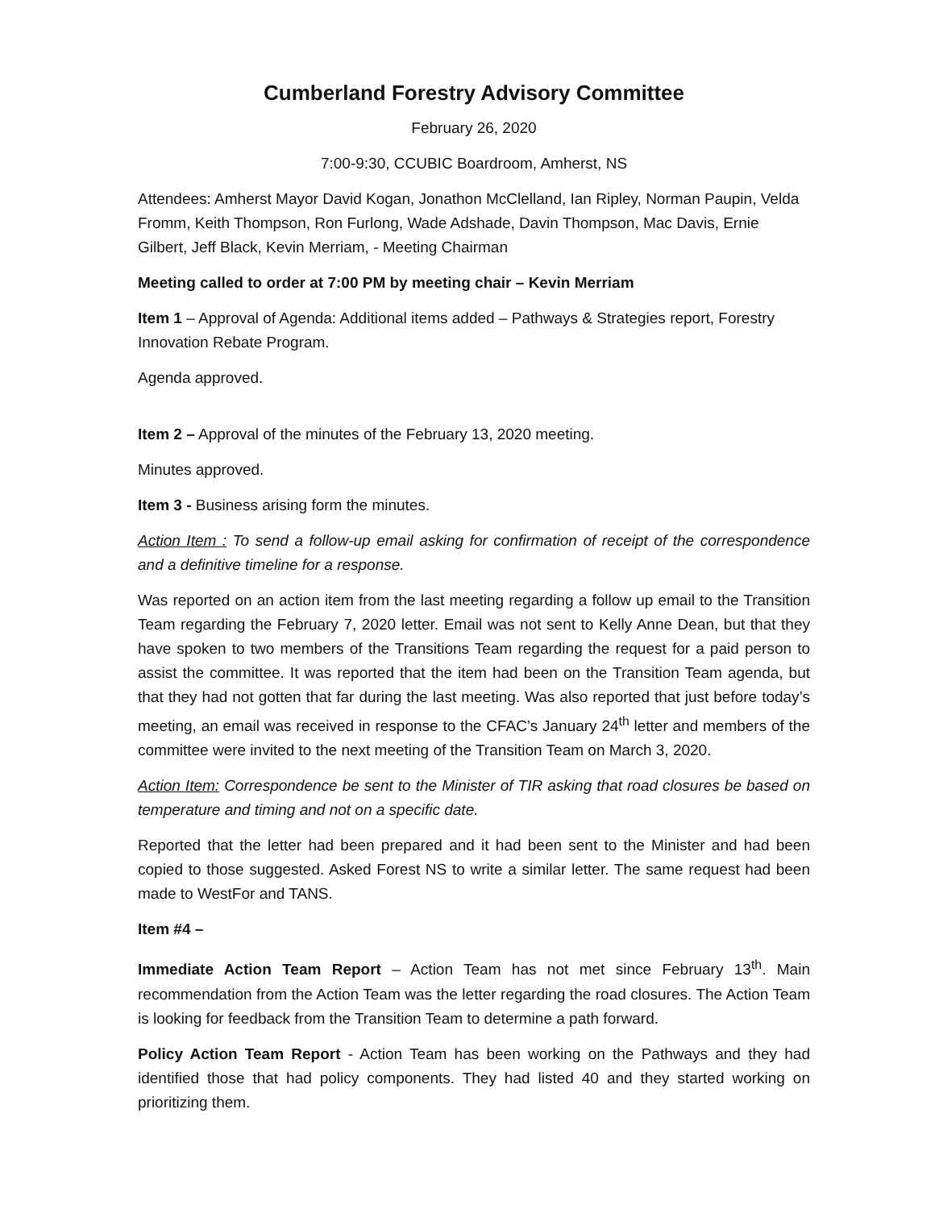Cumberland Forestry Advisory Committee
February 26, 2020
7:00-9:30, CCUBIC Boardroom, Amherst, NS
Attendees: Amherst Mayor David Kogan, Jonathon McClelland, Ian Ripley, Norman Paupin, Velda Fromm, Keith Thompson, Ron Furlong, Wade Adshade, Davin Thompson, Mac Davis, Ernie Gilbert, Jeff Black, Kevin Merriam, - Meeting Chairman
Meeting called to order at 7:00 PM by meeting chair – Kevin Merriam
Item 1 – Approval of Agenda: Additional items added – Pathways & Strategies report, Forestry Innovation Rebate Program.
Agenda approved.
Item 2 – Approval of the minutes of the February 13, 2020 meeting.
Minutes approved.
Item 3 - Business arising form the minutes.
Action Item : To send a follow-up email asking for confirmation of receipt of the correspondence and a definitive timeline for a response.
Was reported on an action item from the last meeting regarding a follow up email to the Transition Team regarding the February 7, 2020 letter. Email was not sent to Kelly Anne Dean, but that they have spoken to two members of the Transitions Team regarding the request for a paid person to assist the committee. It was reported that the item had been on the Transition Team agenda, but that they had not gotten that far during the last meeting. Was also reported that just before today’s meeting, an email was received in response to the CFAC’s January 24<sup>th</sup> letter and members of the committee were invited to the next meeting of the Transition Team on March 3, 2020.
Action Item: Correspondence be sent to the Minister of TIR asking that road closures be based on temperature and timing and not on a specific date.
Reported that the letter had been prepared and it had been sent to the Minister and had been copied to those suggested. Asked Forest NS to write a similar letter. The same request had been made to WestFor and TANS.
Item #4 –
Immediate Action Team Report – Action Team has not met since February 13<sup>th</sup>. Main recommendation from the Action Team was the letter regarding the road closures. The Action Team is looking for feedback from the Transition Team to determine a path forward.
Policy Action Team Report - Action Team has been working on the Pathways and they had identified those that had policy components. They had listed 40 and they started working on prioritizing them.